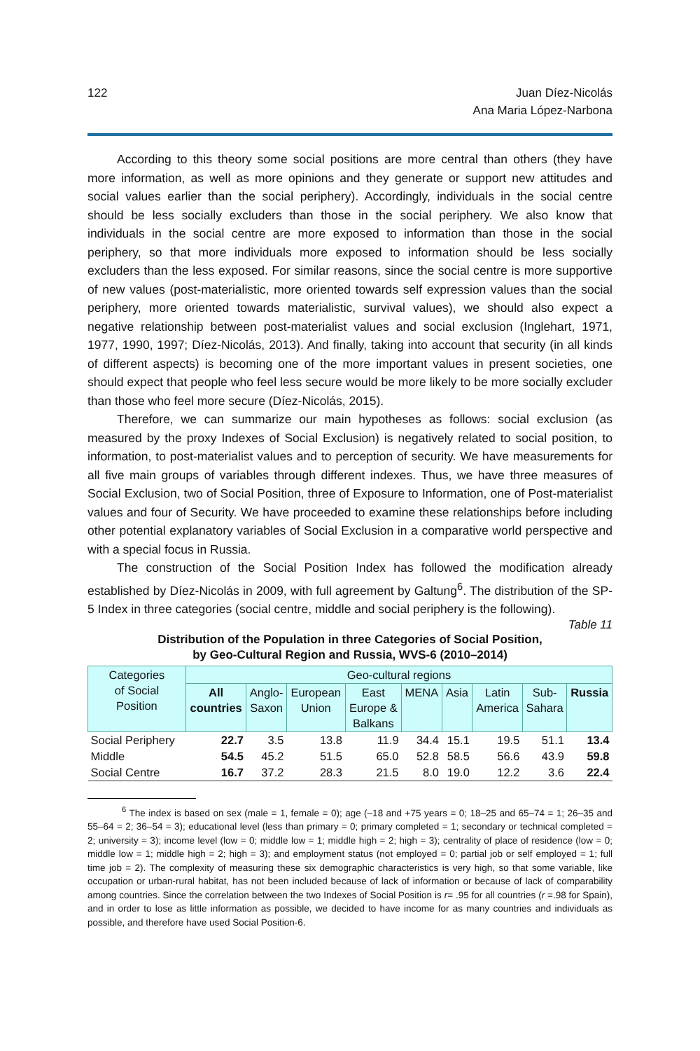122 Juan Díez-Nicolás
Ana Maria López-Narbona
According to this theory some social positions are more central than others (they have more information, as well as more opinions and they generate or support new attitudes and social values earlier than the social periphery). Accordingly, individuals in the social centre should be less socially excluders than those in the social periphery. We also know that individuals in the social centre are more exposed to information than those in the social periphery, so that more individuals more exposed to information should be less socially excluders than the less exposed. For similar reasons, since the social centre is more supportive of new values (post-materialistic, more oriented towards self expression values than the social periphery, more oriented towards materialistic, survival values), we should also expect a negative relationship between post-materialist values and social exclusion (Inglehart, 1971, 1977, 1990, 1997; Díez-Nicolás, 2013). And finally, taking into account that security (in all kinds of different aspects) is becoming one of the more important values in present societies, one should expect that people who feel less secure would be more likely to be more socially excluder than those who feel more secure (Díez-Nicolás, 2015).
Therefore, we can summarize our main hypotheses as follows: social exclusion (as measured by the proxy Indexes of Social Exclusion) is negatively related to social position, to information, to post-materialist values and to perception of security. We have measurements for all five main groups of variables through different indexes. Thus, we have three measures of Social Exclusion, two of Social Position, three of Exposure to Information, one of Post-materialist values and four of Security. We have proceeded to examine these relationships before including other potential explanatory variables of Social Exclusion in a comparative world perspective and with a special focus in Russia.
The construction of the Social Position Index has followed the modification already established by Díez-Nicolás in 2009, with full agreement by Galtung<sup>6</sup>. The distribution of the SP-5 Index in three categories (social centre, middle and social periphery is the following).
Table 11
Distribution of the Population in three Categories of Social Position,
by Geo-Cultural Region and Russia, WVS-6 (2010–2014)
| Categories of Social Position | Geo-cultural regions | | | | | | | | |
| --- | --- | --- | --- | --- | --- | --- | --- | --- | --- |
| | All countries | Anglo- Saxon | European Union | East Europe & Balkans | MENA | Asia | Latin America | Sub- Sahara | Russia |
| Social Periphery | 22.7 | 3.5 | 13.8 | 11.9 | 34.4 | 15.1 | 19.5 | 51.1 | 13.4 |
| Middle | 54.5 | 45.2 | 51.5 | 65.0 | 52.8 | 58.5 | 56.6 | 43.9 | 59.8 |
| Social Centre | 16.7 | 37.2 | 28.3 | 21.5 | 8.0 | 19.0 | 12.2 | 3.6 | 22.4 |
<sup>6</sup> The index is based on sex (male = 1, female = 0); age (–18 and +75 years = 0; 18–25 and 65–74 = 1; 26–35 and 55–64 = 2; 36–54 = 3); educational level (less than primary = 0; primary completed = 1; secondary or technical completed = 2; university = 3); income level (low = 0; middle low = 1; middle high = 2; high = 3); centrality of place of residence (low = 0; middle low = 1; middle high = 2; high = 3); and employment status (not employed = 0; partial job or self employed = 1; full time job = 2). The complexity of measuring these six demographic characteristics is very high, so that some variable, like occupation or urban-rural habitat, has not been included because of lack of information or because of lack of comparability among countries. Since the correlation between the two Indexes of Social Position is r= .95 for all countries (r =.98 for Spain), and in order to lose as little information as possible, we decided to have income for as many countries and individuals as possible, and therefore have used Social Position-6.